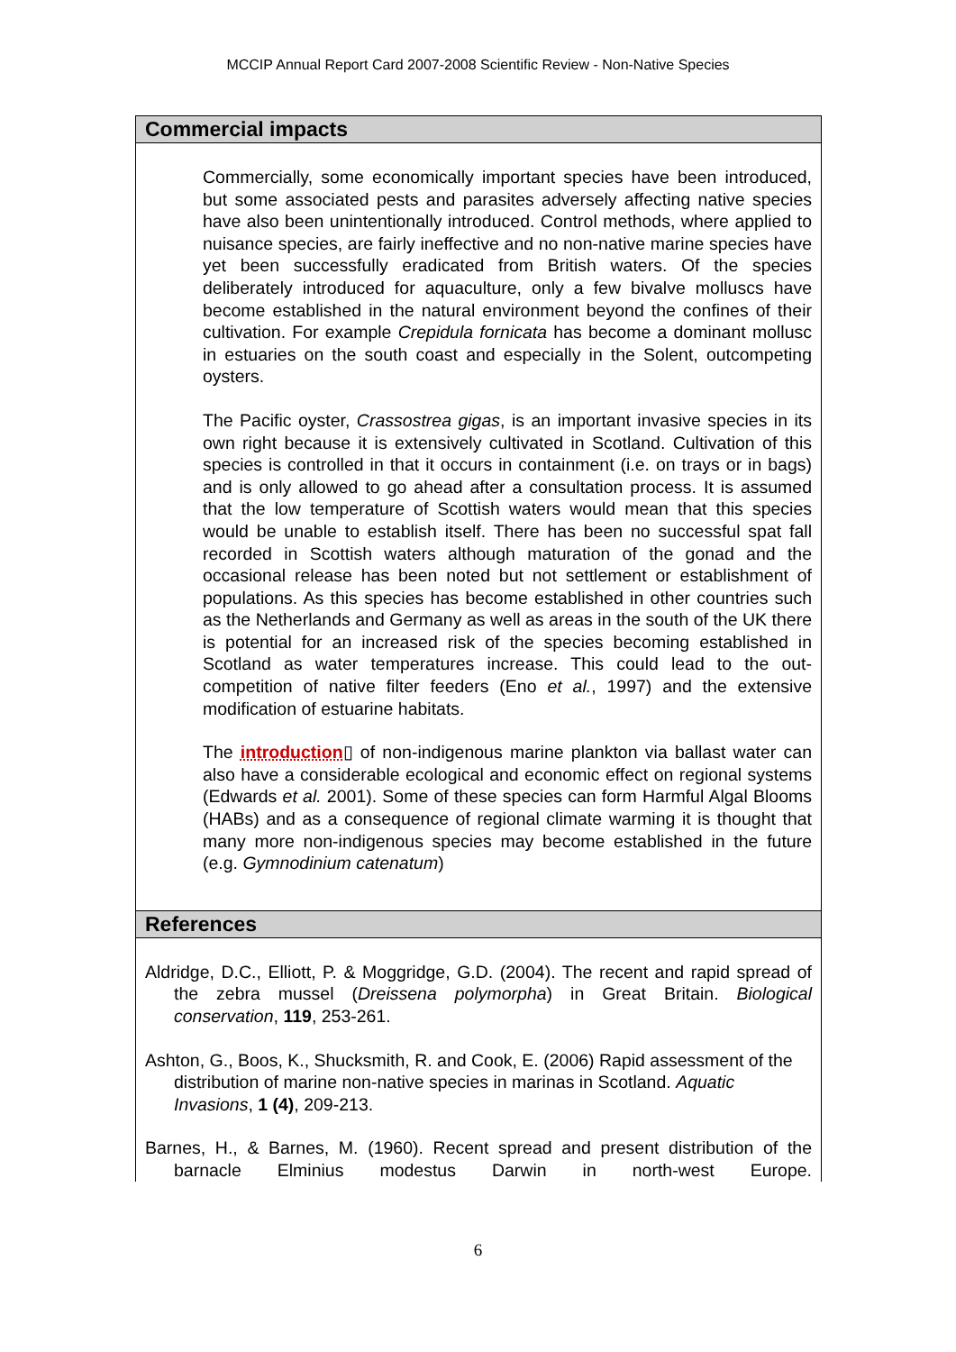MCCIP Annual Report Card 2007-2008 Scientific Review - Non-Native Species
Commercial impacts
Commercially, some economically important species have been introduced, but some associated pests and parasites adversely affecting native species have also been unintentionally introduced. Control methods, where applied to nuisance species, are fairly ineffective and no non-native marine species have yet been successfully eradicated from British waters. Of the species deliberately introduced for aquaculture, only a few bivalve molluscs have become established in the natural environment beyond the confines of their cultivation. For example Crepidula fornicata has become a dominant mollusc in estuaries on the south coast and especially in the Solent, outcompeting oysters.
The Pacific oyster, Crassostrea gigas, is an important invasive species in its own right because it is extensively cultivated in Scotland. Cultivation of this species is controlled in that it occurs in containment (i.e. on trays or in bags) and is only allowed to go ahead after a consultation process. It is assumed that the low temperature of Scottish waters would mean that this species would be unable to establish itself. There has been no successful spat fall recorded in Scottish waters although maturation of the gonad and the occasional release has been noted but not settlement or establishment of populations. As this species has become established in other countries such as the Netherlands and Germany as well as areas in the south of the UK there is potential for an increased risk of the species becoming established in Scotland as water temperatures increase. This could lead to the out-competition of native filter feeders (Eno et al., 1997) and the extensive modification of estuarine habitats.
The introduction▯ of non-indigenous marine plankton via ballast water can also have a considerable ecological and economic effect on regional systems (Edwards et al. 2001). Some of these species can form Harmful Algal Blooms (HABs) and as a consequence of regional climate warming it is thought that many more non-indigenous species may become established in the future (e.g. Gymnodinium catenatum)
References
Aldridge, D.C., Elliott, P. & Moggridge, G.D. (2004). The recent and rapid spread of the zebra mussel (Dreissena polymorpha) in Great Britain. Biological conservation, 119, 253-261.
Ashton, G., Boos, K., Shucksmith, R. and Cook, E. (2006) Rapid assessment of the distribution of marine non-native species in marinas in Scotland. Aquatic Invasions, 1 (4), 209-213.
Barnes, H., & Barnes, M. (1960). Recent spread and present distribution of the barnacle Elminius modestus Darwin in north-west Europe.
6